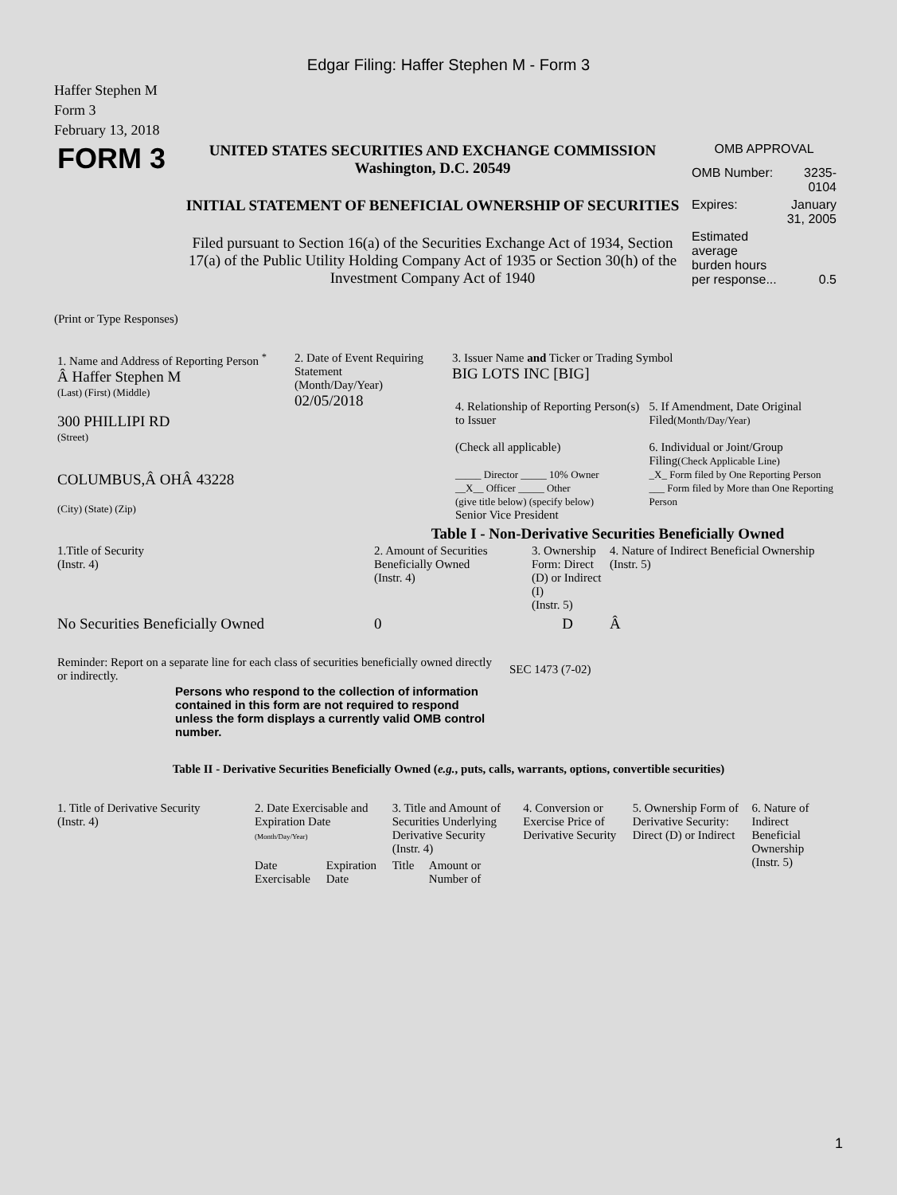Edgar Filing: Haffer Stephen M - Form 3
Haffer Stephen M
Form 3
February 13, 2018
| FORM 3 | UNITED STATES SECURITIES AND EXCHANGE COMMISSION Washington, D.C. 20549 INITIAL STATEMENT OF BENEFICIAL OWNERSHIP OF SECURITIES Filed pursuant to Section 16(a) of the Securities Exchange Act of 1934, Section 17(a) of the Public Utility Holding Company Act of 1935 or Section 30(h) of the Investment Company Act of 1940 | OMB APPROVAL / OMB Number: / 3235-0104 / / Expires: / January 31, 2005 / / Estimated average burden hours per response... / 0.5 / |
(Print or Type Responses)
| 1. Name and Address of Reporting Person <sup>*</sup> Â Haffer Stephen M (Last) (First) (Middle) 300 PHILLIPI RD (Street) COLUMBUS,Â OHÂ 43228 (City) (State) (Zip) | 2. Date of Event Requiring Statement (Month/Day/Year) 02/05/2018 | 3. Issuer Name and Ticker or Trading Symbol BIG LOTS INC [BIG] / 4. Relationship of Reporting Person(s) to Issuer (Check all applicable) _____ Director _____ 10% Owner __X__ Officer _____ Other (give title below) (specify below) Senior Vice President / 5. If Amendment, Date Original Filed (Month/Day/Year) 6. Individual or Joint/Group Filing (Check Applicable Line) _X_ Form filed by One Reporting Person ___ Form filed by More than One Reporting Person / |
Table I - Non-Derivative Securities Beneficially Owned
| 1.Title of Security (Instr. 4) | 2. Amount of Securities Beneficially Owned (Instr. 4) | 3. Ownership Form: Direct (D) or Indirect (I) (Instr. 5) | 4. Nature of Indirect Beneficial Ownership (Instr. 5) |
| --- | --- | --- | --- |
| No Securities Beneficially Owned | 0 | D | Â |
| Reminder: Report on a separate line for each class of securities beneficially owned directly or indirectly. | SEC 1473 (7-02) |
Persons who respond to the collection of information contained in this form are not required to respond unless the form displays a currently valid OMB control number.
Table II - Derivative Securities Beneficially Owned (e.g., puts, calls, warrants, options, convertible securities)
| 1. Title of Derivative Security (Instr. 4) | 2. Date Exercisable and Expiration Date (Month/Day/Year) | | 3. Title and Amount of Securities Underlying Derivative Security (Instr. 4) | | 4. Conversion or Exercise Price of Derivative Security | 5. Ownership Form of Derivative Security: Direct (D) or Indirect | 6. Nature of Indirect Beneficial Ownership (Instr. 5) |
| --- | --- | --- | --- | --- | --- | --- | --- |
| | Date Exercisable | Expiration Date | Title | Amount or Number of | | | |
1